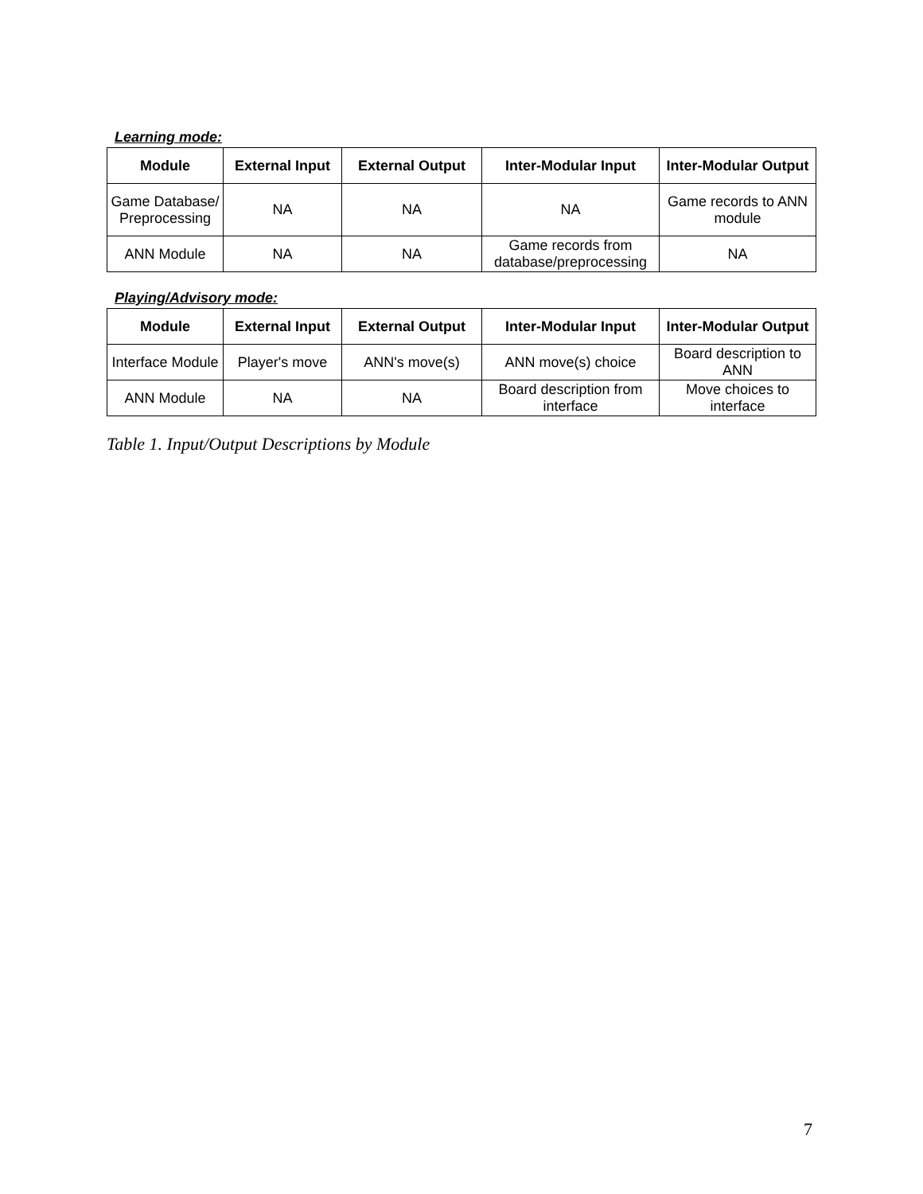Learning mode:
| Module | External Input | External Output | Inter-Modular Input | Inter-Modular Output |
| --- | --- | --- | --- | --- |
| Game Database/ Preprocessing | NA | NA | NA | Game records to ANN module |
| ANN Module | NA | NA | Game records from database/preprocessing | NA |
Playing/Advisory mode:
| Module | External Input | External Output | Inter-Modular Input | Inter-Modular Output |
| --- | --- | --- | --- | --- |
| Interface Module | Player's move | ANN's move(s) | ANN move(s) choice | Board description to ANN |
| ANN Module | NA | NA | Board description from interface | Move choices to interface |
Table 1. Input/Output Descriptions by Module
7